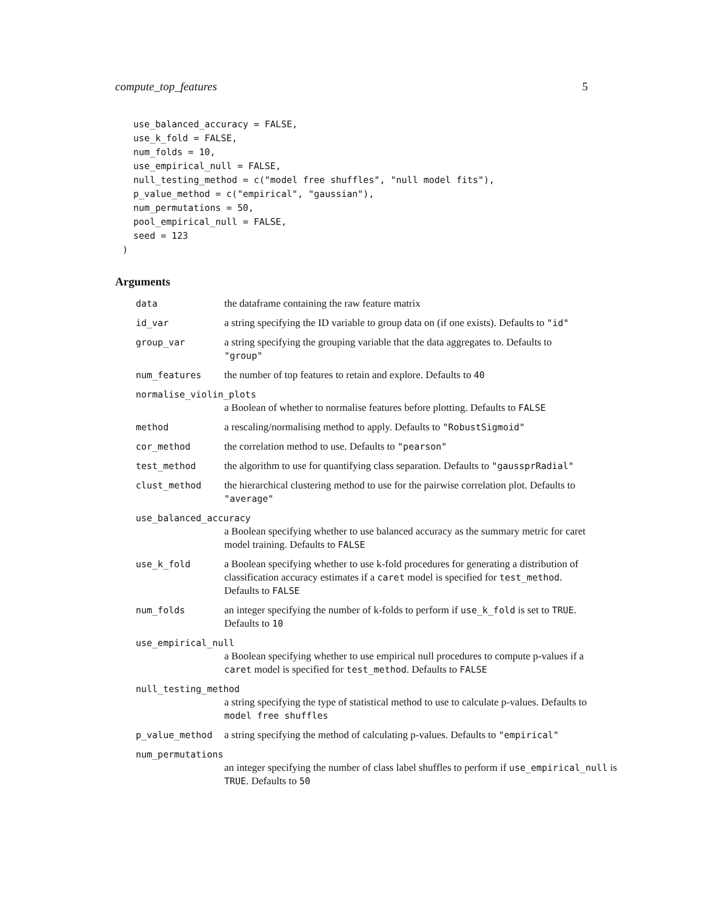compute_top_features 5
  use_balanced_accuracy = FALSE,
  use_k_fold = FALSE,
  num_folds = 10,
  use_empirical_null = FALSE,
  null_testing_method = c("model free shuffles", "null model fits"),
  p_value_method = c("empirical", "gaussian"),
  num_permutations = 50,
  pool_empirical_null = FALSE,
  seed = 123
)
Arguments
data the dataframe containing the raw feature matrix
id_var a string specifying the ID variable to group data on (if one exists). Defaults to "id"
group_var a string specifying the grouping variable that the data aggregates to. Defaults to "group"
num_features the number of top features to retain and explore. Defaults to 40
normalise_violin_plots
a Boolean of whether to normalise features before plotting. Defaults to FALSE
method a rescaling/normalising method to apply. Defaults to "RobustSigmoid"
cor_method the correlation method to use. Defaults to "pearson"
test_method the algorithm to use for quantifying class separation. Defaults to "gaussprRadial"
clust_method the hierarchical clustering method to use for the pairwise correlation plot. Defaults to "average"
use_balanced_accuracy
a Boolean specifying whether to use balanced accuracy as the summary metric for caret model training. Defaults to FALSE
use_k_fold a Boolean specifying whether to use k-fold procedures for generating a distribution of classification accuracy estimates if a caret model is specified for test_method. Defaults to FALSE
num_folds an integer specifying the number of k-folds to perform if use_k_fold is set to TRUE. Defaults to 10
use_empirical_null
a Boolean specifying whether to use empirical null procedures to compute p-values if a caret model is specified for test_method. Defaults to FALSE
null_testing_method
a string specifying the type of statistical method to use to calculate p-values. Defaults to model free shuffles
p_value_method a string specifying the method of calculating p-values. Defaults to "empirical"
num_permutations
an integer specifying the number of class label shuffles to perform if use_empirical_null is TRUE. Defaults to 50